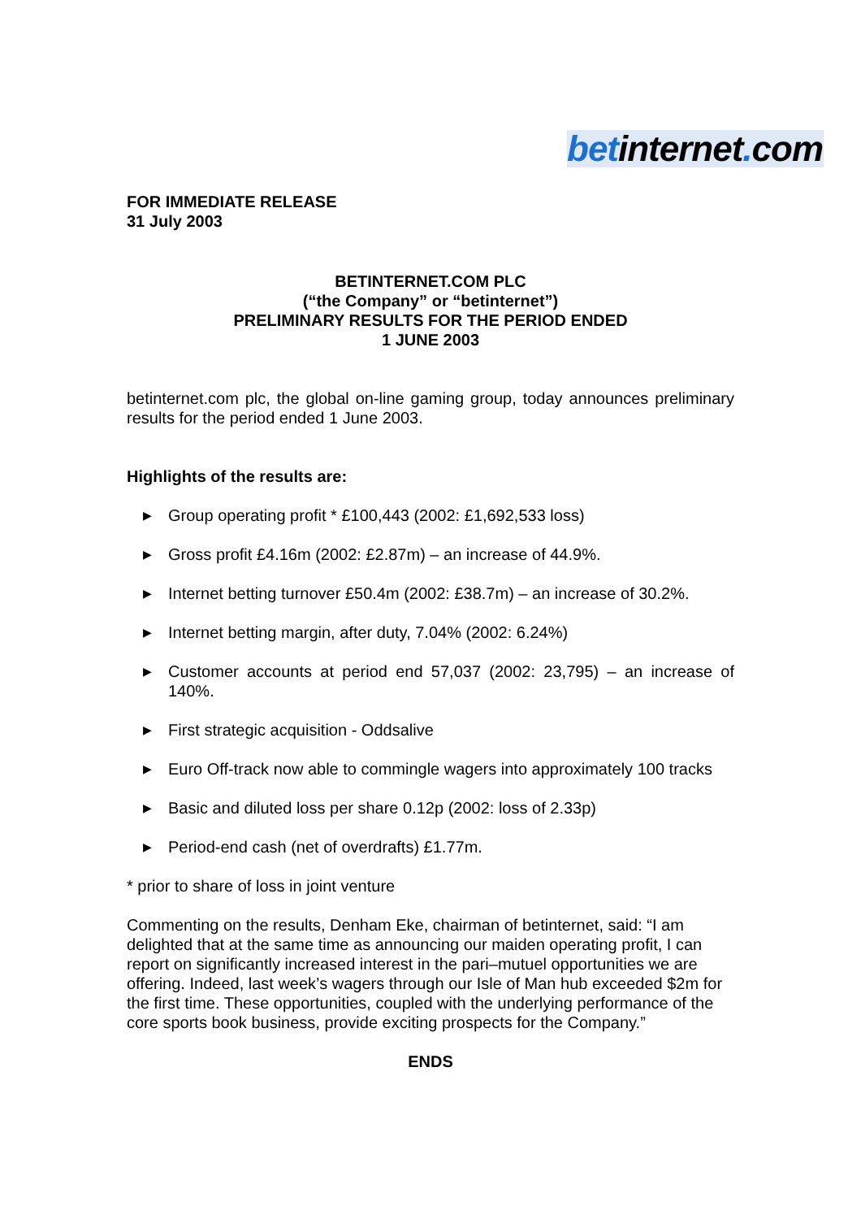betinternet. com
FOR IMMEDIATE RELEASE
31 July 2003
BETINTERNET.COM PLC
(“the Company” or “betinternet”)
PRELIMINARY RESULTS FOR THE PERIOD ENDED
1 JUNE 2003
betinternet.com plc, the global on-line gaming group, today announces preliminary results for the period ended 1 June 2003.
Highlights of the results are:
▶ Group operating profit * £100,443 (2002: £1,692,533 loss)
▶ Gross profit £4.16m (2002: £2.87m) – an increase of 44.9%.
▶ Internet betting turnover £50.4m (2002: £38.7m) – an increase of 30.2%.
▶ Internet betting margin, after duty, 7.04% (2002: 6.24%)
▶ Customer accounts at period end 57,037 (2002: 23,795) – an increase of 140%.
▶ First strategic acquisition - Oddsalive
▶ Euro Off-track now able to commingle wagers into approximately 100 tracks
▶ Basic and diluted loss per share 0.12p (2002: loss of 2.33p)
▶ Period-end cash (net of overdrafts) £1.77m.
* prior to share of loss in joint venture
Commenting on the results, Denham Eke, chairman of betinternet, said: “I am delighted that at the same time as announcing our maiden operating profit, I can report on significantly increased interest in the pari–mutuel opportunities we are offering. Indeed, last week’s wagers through our Isle of Man hub exceeded $2m for the first time. These opportunities, coupled with the underlying performance of the core sports book business, provide exciting prospects for the Company.”
ENDS